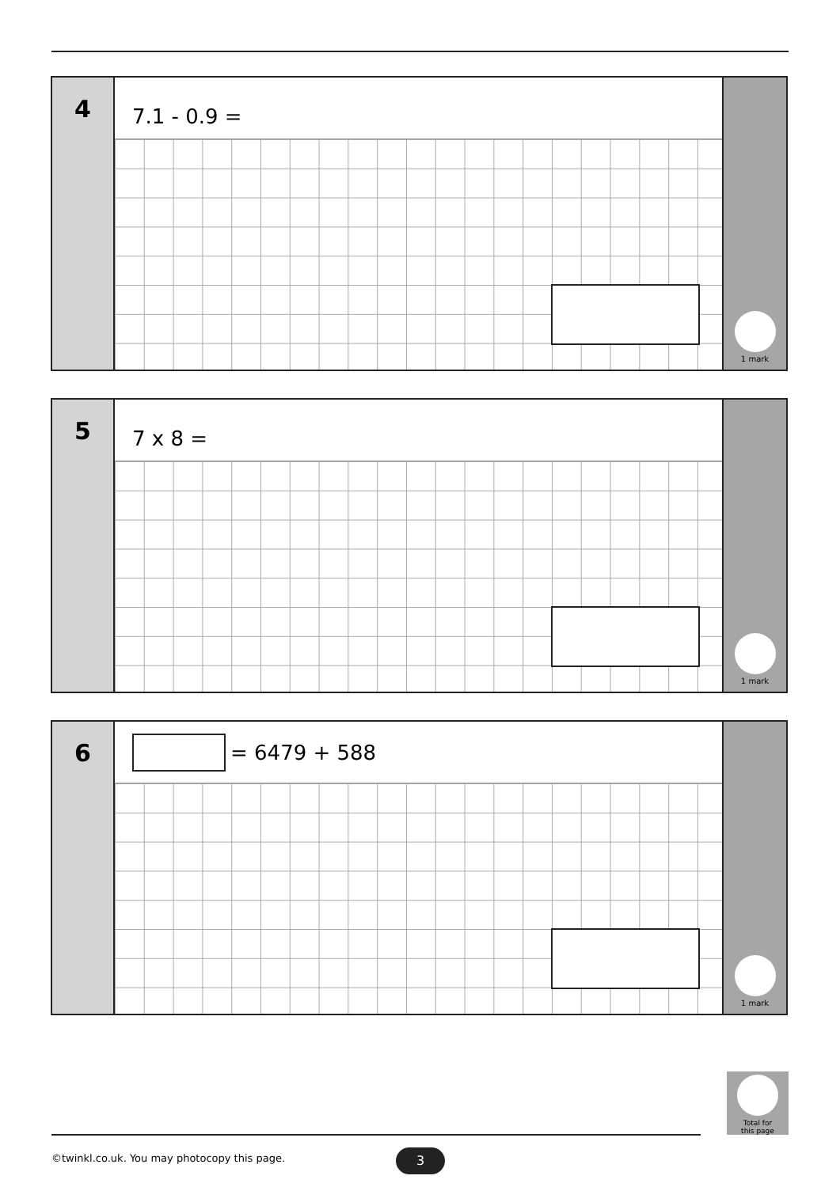4
7.1 - 0.9 =
1 mark
5
7 x 8 =
1 mark
6
= 6479 + 588
1 mark
Total for
this page
©twinkl.co.uk. You may photocopy this page.
3